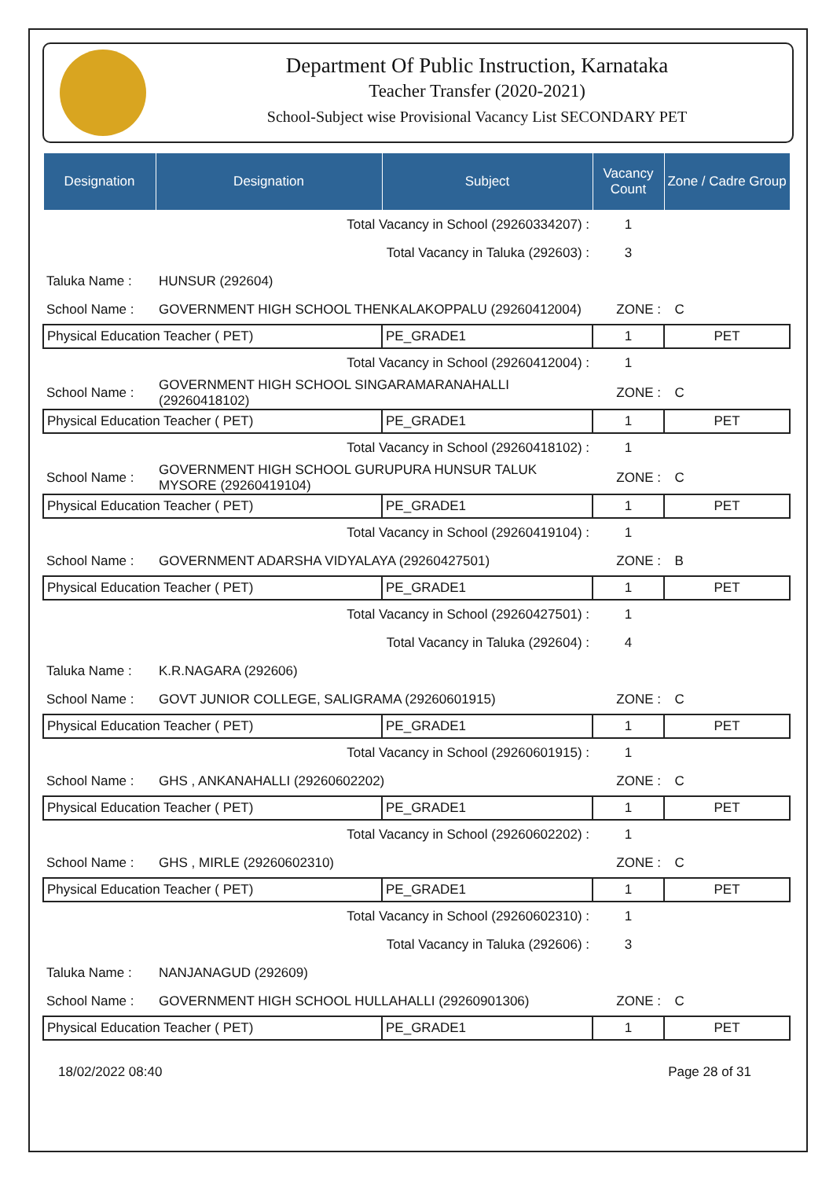Department Of Public Instruction, Karnataka
Teacher Transfer (2020-2021)
School-Subject wise Provisional Vacancy List SECONDARY PET
| Designation | Designation | Subject | Vacancy Count | Zone / Cadre Group |
| --- | --- | --- | --- | --- |
| Total Vacancy in School (29260334207) : | | | 1 | |
| Total Vacancy in Taluka (292603) : | | | 3 | |
| Taluka Name : | HUNSUR (292604) | | | |
| School Name : | GOVERNMENT HIGH SCHOOL THENKALAKOPPALU (29260412004) | | ZONE : | C |
| Physical Education Teacher ( PET) | | PE_GRADE1 | 1 | PET |
| Total Vacancy in School (29260412004) : | | | 1 | |
| School Name : | GOVERNMENT HIGH SCHOOL SINGARAMARANAHALLI (29260418102) | | ZONE : | C |
| Physical Education Teacher ( PET) | | PE_GRADE1 | 1 | PET |
| Total Vacancy in School (29260418102) : | | | 1 | |
| School Name : | GOVERNMENT HIGH SCHOOL GURUPURA HUNSUR TALUK MYSORE (29260419104) | | ZONE : | C |
| Physical Education Teacher ( PET) | | PE_GRADE1 | 1 | PET |
| Total Vacancy in School (29260419104) : | | | 1 | |
| School Name : | GOVERNMENT ADARSHA VIDYALAYA (29260427501) | | ZONE : | B |
| Physical Education Teacher ( PET) | | PE_GRADE1 | 1 | PET |
| Total Vacancy in School (29260427501) : | | | 1 | |
| Total Vacancy in Taluka (292604) : | | | 4 | |
| Taluka Name : | K.R.NAGARA (292606) | | | |
| School Name : | GOVT JUNIOR COLLEGE, SALIGRAMA (29260601915) | | ZONE : | C |
| Physical Education Teacher ( PET) | | PE_GRADE1 | 1 | PET |
| Total Vacancy in School (29260601915) : | | | 1 | |
| School Name : | GHS , ANKANAHALLI (29260602202) | | ZONE : | C |
| Physical Education Teacher ( PET) | | PE_GRADE1 | 1 | PET |
| Total Vacancy in School (29260602202) : | | | 1 | |
| School Name : | GHS , MIRLE (29260602310) | | ZONE : | C |
| Physical Education Teacher ( PET) | | PE_GRADE1 | 1 | PET |
| Total Vacancy in School (29260602310) : | | | 1 | |
| Total Vacancy in Taluka (292606) : | | | 3 | |
| Taluka Name : | NANJANAGUD (292609) | | | |
| School Name : | GOVERNMENT HIGH SCHOOL HULLAHALLI (29260901306) | | ZONE : | C |
| Physical Education Teacher ( PET) | | PE_GRADE1 | 1 | PET |
18/02/2022 08:40 Page 28 of 31